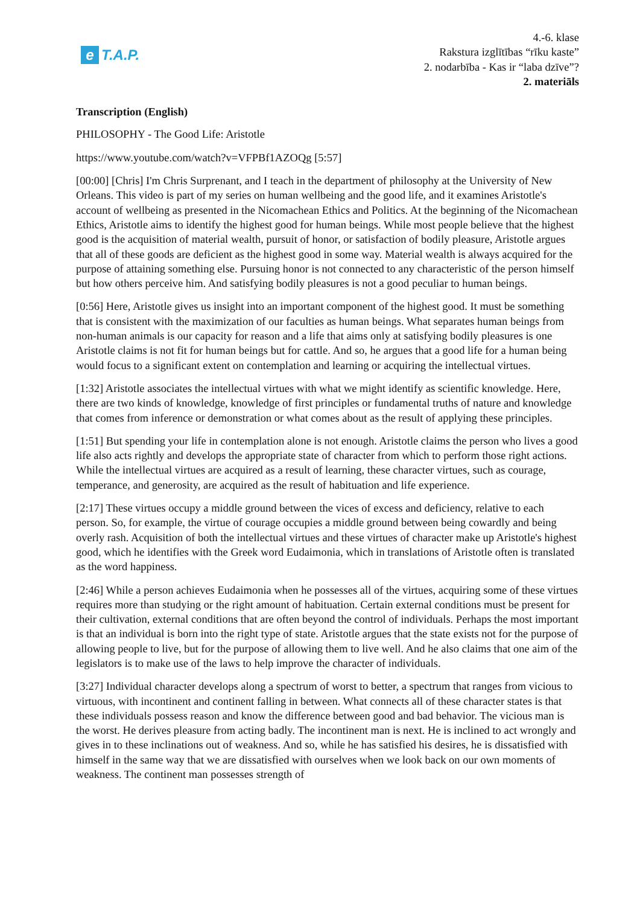e T.A.P.
4.-6. klase
Rakstura izglītības “rīku kaste”
2. nodarbība - Kas ir “laba dzīve”?
2. materiāls
Transcription (English)
PHILOSOPHY - The Good Life: Aristotle
https://www.youtube.com/watch?v=VFPBf1AZOQg [5:57]
[00:00] [Chris] I'm Chris Surprenant, and I teach in the department of philosophy at the University of New Orleans. This video is part of my series on human wellbeing and the good life, and it examines Aristotle's account of wellbeing as presented in the Nicomachean Ethics and Politics. At the beginning of the Nicomachean Ethics, Aristotle aims to identify the highest good for human beings. While most people believe that the highest good is the acquisition of material wealth, pursuit of honor, or satisfaction of bodily pleasure, Aristotle argues that all of these goods are deficient as the highest good in some way. Material wealth is always acquired for the purpose of attaining something else. Pursuing honor is not connected to any characteristic of the person himself but how others perceive him. And satisfying bodily pleasures is not a good peculiar to human beings.
[0:56] Here, Aristotle gives us insight into an important component of the highest good. It must be something that is consistent with the maximization of our faculties as human beings. What separates human beings from non-human animals is our capacity for reason and a life that aims only at satisfying bodily pleasures is one Aristotle claims is not fit for human beings but for cattle. And so, he argues that a good life for a human being would focus to a significant extent on contemplation and learning or acquiring the intellectual virtues.
[1:32] Aristotle associates the intellectual virtues with what we might identify as scientific knowledge. Here, there are two kinds of knowledge, knowledge of first principles or fundamental truths of nature and knowledge that comes from inference or demonstration or what comes about as the result of applying these principles.
[1:51] But spending your life in contemplation alone is not enough. Aristotle claims the person who lives a good life also acts rightly and develops the appropriate state of character from which to perform those right actions. While the intellectual virtues are acquired as a result of learning, these character virtues, such as courage, temperance, and generosity, are acquired as the result of habituation and life experience.
[2:17] These virtues occupy a middle ground between the vices of excess and deficiency, relative to each person. So, for example, the virtue of courage occupies a middle ground between being cowardly and being overly rash. Acquisition of both the intellectual virtues and these virtues of character make up Aristotle's highest good, which he identifies with the Greek word Eudaimonia, which in translations of Aristotle often is translated as the word happiness.
[2:46] While a person achieves Eudaimonia when he possesses all of the virtues, acquiring some of these virtues requires more than studying or the right amount of habituation. Certain external conditions must be present for their cultivation, external conditions that are often beyond the control of individuals. Perhaps the most important is that an individual is born into the right type of state. Aristotle argues that the state exists not for the purpose of allowing people to live, but for the purpose of allowing them to live well. And he also claims that one aim of the legislators is to make use of the laws to help improve the character of individuals.
[3:27] Individual character develops along a spectrum of worst to better, a spectrum that ranges from vicious to virtuous, with incontinent and continent falling in between. What connects all of these character states is that these individuals possess reason and know the difference between good and bad behavior. The vicious man is the worst. He derives pleasure from acting badly. The incontinent man is next. He is inclined to act wrongly and gives in to these inclinations out of weakness. And so, while he has satisfied his desires, he is dissatisfied with himself in the same way that we are dissatisfied with ourselves when we look back on our own moments of weakness. The continent man possesses strength of